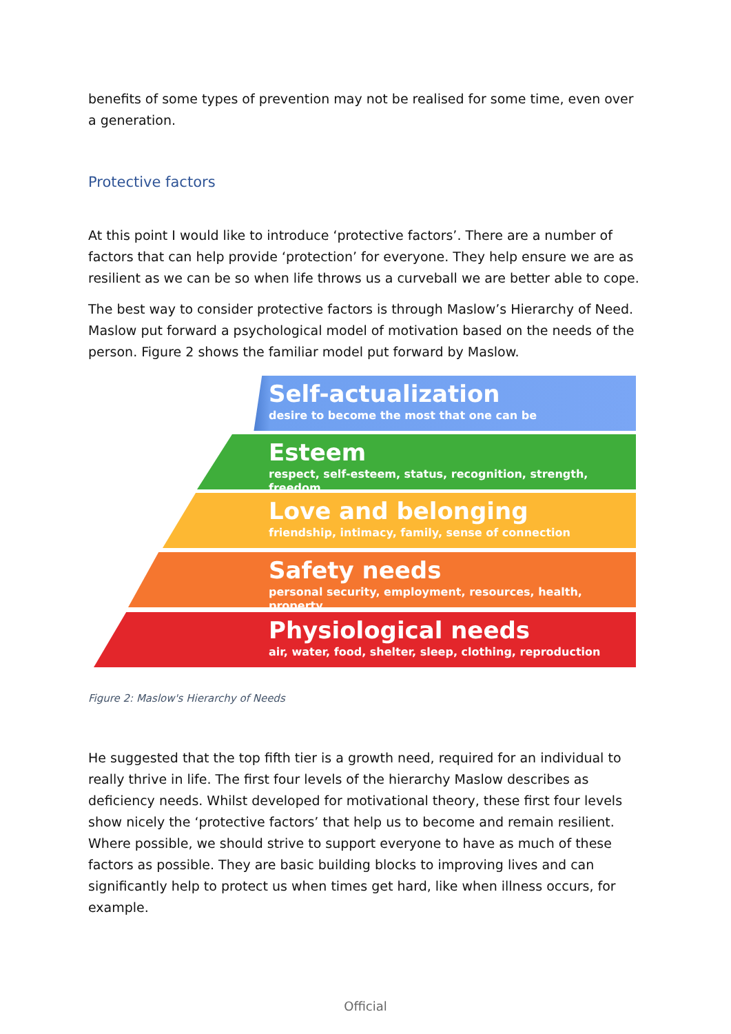benefits of some types of prevention may not be realised for some time, even over a generation.
Protective factors
At this point I would like to introduce ‘protective factors’. There are a number of factors that can help provide ‘protection’ for everyone. They help ensure we are as resilient as we can be so when life throws us a curveball we are better able to cope.
The best way to consider protective factors is through Maslow’s Hierarchy of Need. Maslow put forward a psychological model of motivation based on the needs of the person. Figure 2 shows the familiar model put forward by Maslow.
Self-actualization
desire to become the most that one can be
Esteem
respect, self-esteem, status, recognition, strength, freedom
Love and belonging
friendship, intimacy, family, sense of connection
Safety needs
personal security, employment, resources, health, property
Physiological needs
air, water, food, shelter, sleep, clothing, reproduction
Figure 2: Maslow's Hierarchy of Needs
He suggested that the top fifth tier is a growth need, required for an individual to really thrive in life. The first four levels of the hierarchy Maslow describes as deficiency needs. Whilst developed for motivational theory, these first four levels show nicely the ‘protective factors’ that help us to become and remain resilient. Where possible, we should strive to support everyone to have as much of these factors as possible. They are basic building blocks to improving lives and can significantly help to protect us when times get hard, like when illness occurs, for example.
Official